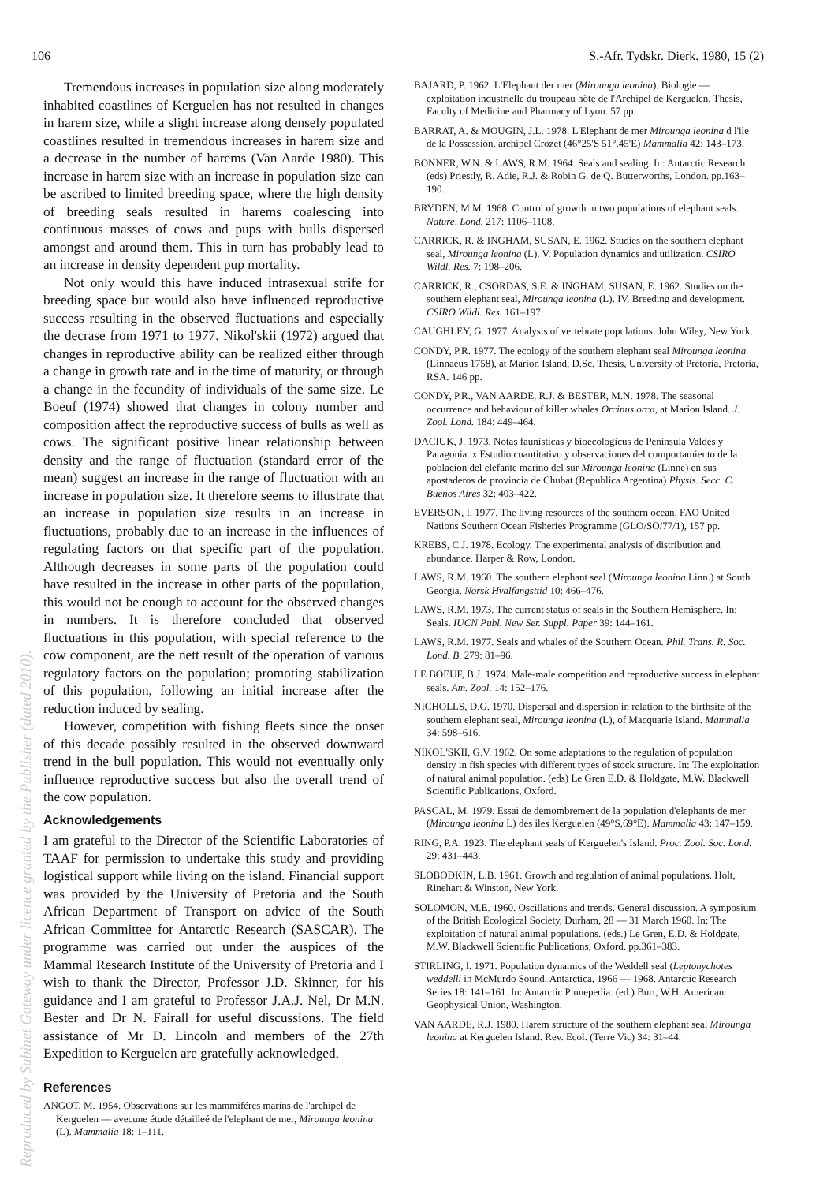106 S.-Afr. Tydskr. Dierk. 1980, 15 (2)
Tremendous increases in population size along moderately inhabited coastlines of Kerguelen has not resulted in changes in harem size, while a slight increase along densely populated coastlines resulted in tremendous increases in harem size and a decrease in the number of harems (Van Aarde 1980). This increase in harem size with an increase in population size can be ascribed to limited breeding space, where the high density of breeding seals resulted in harems coalescing into continuous masses of cows and pups with bulls dispersed amongst and around them. This in turn has probably lead to an increase in density dependent pup mortality.
Not only would this have induced intrasexual strife for breeding space but would also have influenced reproductive success resulting in the observed fluctuations and especially the decrase from 1971 to 1977. Nikol'skii (1972) argued that changes in reproductive ability can be realized either through a change in growth rate and in the time of maturity, or through a change in the fecundity of individuals of the same size. Le Boeuf (1974) showed that changes in colony number and composition affect the reproductive success of bulls as well as cows. The significant positive linear relationship between density and the range of fluctuation (standard error of the mean) suggest an increase in the range of fluctuation with an increase in population size. It therefore seems to illustrate that an increase in population size results in an increase in fluctuations, probably due to an increase in the influences of regulating factors on that specific part of the population. Although decreases in some parts of the population could have resulted in the increase in other parts of the population, this would not be enough to account for the observed changes in numbers. It is therefore concluded that observed fluctuations in this population, with special reference to the cow component, are the nett result of the operation of various regulatory factors on the population; promoting stabilization of this population, following an initial increase after the reduction induced by sealing.
However, competition with fishing fleets since the onset of this decade possibly resulted in the observed downward trend in the bull population. This would not eventually only influence reproductive success but also the overall trend of the cow population.
Acknowledgements
I am grateful to the Director of the Scientific Laboratories of TAAF for permission to undertake this study and providing logistical support while living on the island. Financial support was provided by the University of Pretoria and the South African Department of Transport on advice of the South African Committee for Antarctic Research (SASCAR). The programme was carried out under the auspices of the Mammal Research Institute of the University of Pretoria and I wish to thank the Director, Professor J.D. Skinner, for his guidance and I am grateful to Professor J.A.J. Nel, Dr M.N. Bester and Dr N. Fairall for useful discussions. The field assistance of Mr D. Lincoln and members of the 27th Expedition to Kerguelen are gratefully acknowledged.
References
ANGOT, M. 1954. Observations sur les mammiféres marins de l'archipel de Kerguelen — avecune étude détailleé de l'elephant de mer, Mirounga leonina (L). Mammalia 18: 1–111.
BAJARD, P. 1962. L'Elephant der mer (Mirounga leonina). Biologie — exploitation industrielle du troupeau hôte de l'Archipel de Kerguelen. Thesis, Faculty of Medicine and Pharmacy of Lyon. 57 pp.
BARRAT, A. & MOUGIN, J.L. 1978. L'Elephant de mer Mirounga leonina d l'ile de la Possession, archipel Crozet (46°25'S 51°,45'E) Mammalia 42: 143–173.
BONNER, W.N. & LAWS, R.M. 1964. Seals and sealing. In: Antarctic Research (eds) Priestly, R. Adie, R.J. & Robin G. de Q. Butterworths, London. pp.163–190.
BRYDEN, M.M. 1968. Control of growth in two populations of elephant seals. Nature, Lond. 217: 1106–1108.
CARRICK, R. & INGHAM, SUSAN, E. 1962. Studies on the southern elephant seal, Mirounga leonina (L). V. Population dynamics and utilization. CSIRO Wildl. Res. 7: 198–206.
CARRICK, R., CSORDAS, S.E. & INGHAM, SUSAN, E. 1962. Studies on the southern elephant seal, Mirounga leonina (L). IV. Breeding and development. CSIRO Wildl. Res. 161–197.
CAUGHLEY, G. 1977. Analysis of vertebrate populations. John Wiley, New York.
CONDY, P.R. 1977. The ecology of the southern elephant seal Mirounga leonina (Linnaeus 1758), at Marion Island, D.Sc. Thesis, University of Pretoria, Pretoria, RSA. 146 pp.
CONDY, P.R., VAN AARDE, R.J. & BESTER, M.N. 1978. The seasonal occurrence and behaviour of killer whales Orcinus orca, at Marion Island. J. Zool. Lond. 184: 449–464.
DACIUK, J. 1973. Notas faunisticas y bioecologicus de Peninsula Valdes y Patagonia. x Estudio cuantitativo y observaciones del comportamiento de la poblacion del elefante marino del sur Mirounga leonina (Linne) en sus apostaderos de provincia de Chubat (Republica Argentina) Physis. Secc. C. Buenos Aires 32: 403–422.
EVERSON, I. 1977. The living resources of the southern ocean. FAO United Nations Southern Ocean Fisheries Programme (GLO/SO/77/1), 157 pp.
KREBS, C.J. 1978. Ecology. The experimental analysis of distribution and abundance. Harper & Row, London.
LAWS, R.M. 1960. The southern elephant seal (Mirounga leonina Linn.) at South Georgia. Norsk Hvalfangsttid 10: 466–476.
LAWS, R.M. 1973. The current status of seals in the Southern Hemisphere. In: Seals. IUCN Publ. New Ser. Suppl. Paper 39: 144–161.
LAWS, R.M. 1977. Seals and whales of the Southern Ocean. Phil. Trans. R. Soc. Lond. B. 279: 81–96.
LE BOEUF, B.J. 1974. Male-male competition and reproductive success in elephant seals. Am. Zool. 14: 152–176.
NICHOLLS, D.G. 1970. Dispersal and dispersion in relation to the birthsite of the southern elephant seal, Mirounga leonina (L), of Macquarie Island. Mammalia 34: 598–616.
NIKOL'SKII, G.V. 1962. On some adaptations to the regulation of population density in fish species with different types of stock structure. In: The exploitation of natural animal population. (eds) Le Gren E.D. & Holdgate, M.W. Blackwell Scientific Publications, Oxford.
PASCAL, M. 1979. Essai de demombrement de la population d'elephants de mer (Mirounga leonina L) des iles Kerguelen (49°S,69°E). Mammalia 43: 147–159.
RING, P.A. 1923. The elephant seals of Kerguelen's Island. Proc. Zool. Soc. Lond. 29: 431–443.
SLOBODKIN, L.B. 1961. Growth and regulation of animal populations. Holt, Rinehart & Winston, New York.
SOLOMON, M.E. 1960. Oscillations and trends. General discussion. A symposium of the British Ecological Society, Durham, 28 — 31 March 1960. In: The exploitation of natural animal populations. (eds.) Le Gren, E.D. & Holdgate, M.W. Blackwell Scientific Publications, Oxford. pp.361–383.
STIRLING, I. 1971. Population dynamics of the Weddell seal (Leptonychotes weddelli in McMurdo Sound, Antarctica, 1966 — 1968. Antarctic Research Series 18: 141–161. In: Antarctic Pinnepedia. (ed.) Burt, W.H. American Geophysical Union, Washington.
VAN AARDE, R.J. 1980. Harem structure of the southern elephant seal Mirounga leonina at Kerguelen Island. Rev. Ecol. (Terre Vic) 34: 31–44.
Reproduced by Sabinet Gateway under licence granted by the Publisher (dated 2010).